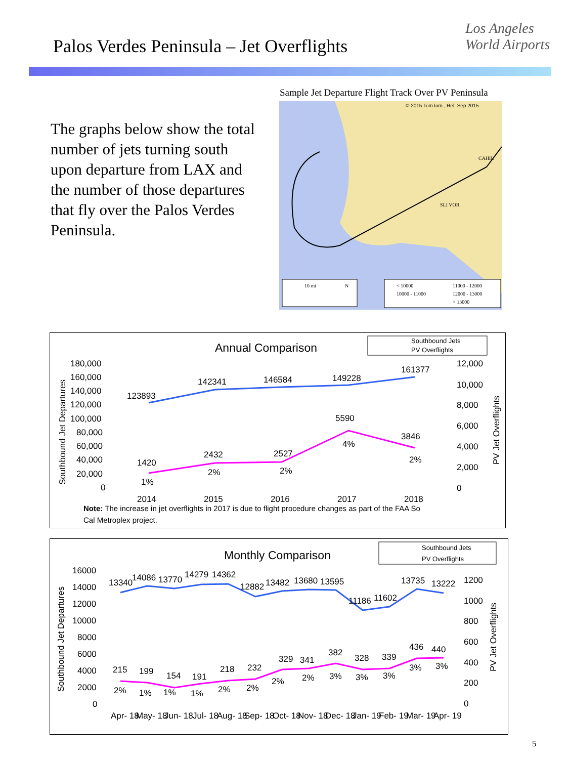Palos Verdes Peninsula – Jet Overflights
Los Angeles
World Airports
The graphs below show the total number of jets turning south upon departure from LAX and the number of those departures that fly over the Palos Verdes Peninsula.
Sample Jet Departure Flight Track Over PV Peninsula
© 2015 TomTom , Rel. Sep 2015
CAHIL
SLI VOR
10 mi
N
< 10000
11000 - 12000
10000 - 11000
12000 - 13000
> 13000
Annual Comparison
Southbound Jets
PV Overflights
180,000
160,000
140,000
120,000
100,000
80,000
60,000
40,000
20,000
0
12,000
10,000
8,000
6,000
4,000
2,000
0
Southbound Jet Departures
PV Jet Overflights
123893
142341
146584
149228
161377
1420
2432
2527
5590
3846
1%
2%
2%
4%
2%
2014
2015
2016
2017
2018
Note: The increase in jet overflights in 2017 is due to flight procedure changes as part of the FAA So
Cal Metroplex project.
Monthly Comparison
Southbound Jets
PV Overflights
16000
14000
12000
10000
8000
6000
4000
2000
0
1200
1000
800
600
400
200
0
Southbound Jet Departures
PV Jet Overflights
13340
14086
13770
14279
14362
12882
13482
13680
13595
11186
11602
13735
13222
215
199
154
191
218
232
329
341
382
328
339
436
440
2%
1%
1%
1%
2%
2%
2%
2%
3%
3%
3%
3%
3%
Apr- 18
May- 18
Jun- 18
Jul- 18
Aug- 18
Sep- 18
Oct- 18
Nov- 18
Dec- 18
Jan- 19
Feb- 19
Mar- 19
Apr- 19
5